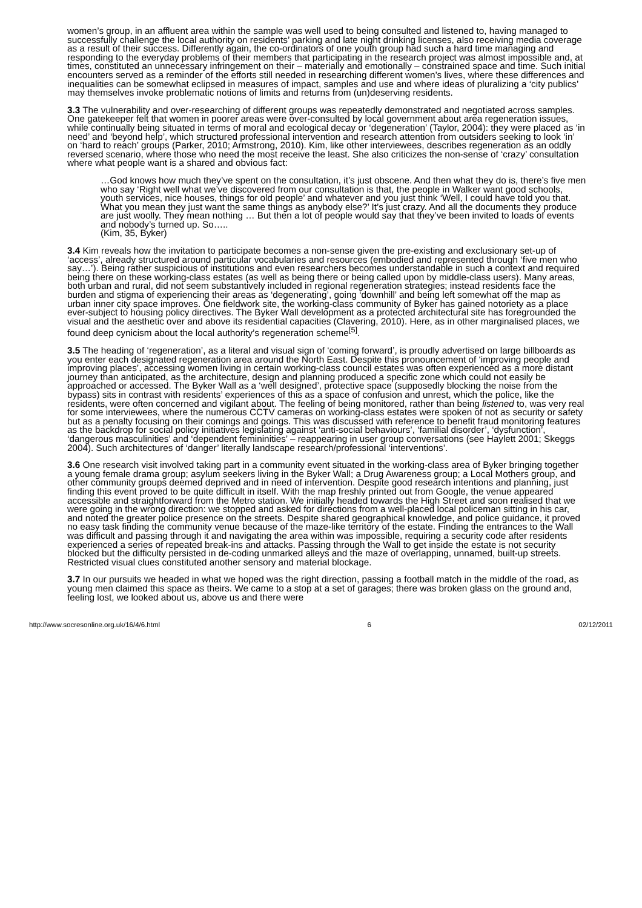women’s group, in an affluent area within the sample was well used to being consulted and listened to, having managed to successfully challenge the local authority on residents’ parking and late night drinking licenses, also receiving media coverage as a result of their success. Differently again, the co-ordinators of one youth group had such a hard time managing and responding to the everyday problems of their members that participating in the research project was almost impossible and, at times, constituted an unnecessary infringement on their – materially and emotionally – constrained space and time. Such initial encounters served as a reminder of the efforts still needed in researching different women’s lives, where these differences and inequalities can be somewhat eclipsed in measures of impact, samples and use and where ideas of pluralizing a ‘city publics’ may themselves invoke problematic notions of limits and returns from (un)deserving residents.
3.3 The vulnerability and over-researching of different groups was repeatedly demonstrated and negotiated across samples. One gatekeeper felt that women in poorer areas were over-consulted by local government about area regeneration issues, while continually being situated in terms of moral and ecological decay or ‘degeneration’ (Taylor, 2004): they were placed as ‘in need’ and ‘beyond help’, which structured professional intervention and research attention from outsiders seeking to look ‘in’ on ‘hard to reach’ groups (Parker, 2010; Armstrong, 2010). Kim, like other interviewees, describes regeneration as an oddly reversed scenario, where those who need the most receive the least. She also criticizes the non-sense of ‘crazy’ consultation where what people want is a shared and obvious fact:
…God knows how much they’ve spent on the consultation, it’s just obscene. And then what they do is, there’s five men who say ‘Right well what we’ve discovered from our consultation is that, the people in Walker want good schools, youth services, nice houses, things for old people’ and whatever and you just think ‘Well, I could have told you that. What you mean they just want the same things as anybody else?’ It’s just crazy. And all the documents they produce are just woolly. They mean nothing … But then a lot of people would say that they’ve been invited to loads of events and nobody’s turned up. So…..
(Kim, 35, Byker)
3.4 Kim reveals how the invitation to participate becomes a non-sense given the pre-existing and exclusionary set-up of ‘access’, already structured around particular vocabularies and resources (embodied and represented through ‘five men who say…’). Being rather suspicious of institutions and even researchers becomes understandable in such a context and required being there on these working-class estates (as well as being there or being called upon by middle-class users). Many areas, both urban and rural, did not seem substantively included in regional regeneration strategies; instead residents face the burden and stigma of experiencing their areas as ‘degenerating’, going ‘downhill’ and being left somewhat off the map as urban inner city space improves. One fieldwork site, the working-class community of Byker has gained notoriety as a place ever-subject to housing policy directives. The Byker Wall development as a protected architectural site has foregrounded the visual and the aesthetic over and above its residential capacities (Clavering, 2010). Here, as in other marginalised places, we found deep cynicism about the local authority’s regeneration scheme<sup>[5]</sup>.
3.5 The heading of ‘regeneration’, as a literal and visual sign of ‘coming forward’, is proudly advertised on large billboards as you enter each designated regeneration area around the North East. Despite this pronouncement of ‘improving people and improving places’, accessing women living in certain working-class council estates was often experienced as a more distant journey than anticipated, as the architecture, design and planning produced a specific zone which could not easily be approached or accessed. The Byker Wall as a ‘well designed’, protective space (supposedly blocking the noise from the bypass) sits in contrast with residents’ experiences of this as a space of confusion and unrest, which the police, like the residents, were often concerned and vigilant about. The feeling of being monitored, rather than being listened to, was very real for some interviewees, where the numerous CCTV cameras on working-class estates were spoken of not as security or safety but as a penalty focusing on their comings and goings. This was discussed with reference to benefit fraud monitoring features as the backdrop for social policy initiatives legislating against ‘anti-social behaviours’, ‘familial disorder’, ‘dysfunction’, ‘dangerous masculinities’ and ‘dependent femininities’ – reappearing in user group conversations (see Haylett 2001; Skeggs 2004). Such architectures of ‘danger’ literally landscape research/professional ‘interventions’.
3.6 One research visit involved taking part in a community event situated in the working-class area of Byker bringing together a young female drama group; asylum seekers living in the Byker Wall; a Drug Awareness group; a Local Mothers group, and other community groups deemed deprived and in need of intervention. Despite good research intentions and planning, just finding this event proved to be quite difficult in itself. With the map freshly printed out from Google, the venue appeared accessible and straightforward from the Metro station. We initially headed towards the High Street and soon realised that we were going in the wrong direction: we stopped and asked for directions from a well-placed local policeman sitting in his car, and noted the greater police presence on the streets. Despite shared geographical knowledge, and police guidance, it proved no easy task finding the community venue because of the maze-like territory of the estate. Finding the entrances to the Wall was difficult and passing through it and navigating the area within was impossible, requiring a security code after residents experienced a series of repeated break-ins and attacks. Passing through the Wall to get inside the estate is not security blocked but the difficulty persisted in de-coding unmarked alleys and the maze of overlapping, unnamed, built-up streets. Restricted visual clues constituted another sensory and material blockage.
3.7 In our pursuits we headed in what we hoped was the right direction, passing a football match in the middle of the road, as young men claimed this space as theirs. We came to a stop at a set of garages; there was broken glass on the ground and, feeling lost, we looked about us, above us and there were
http://www.socresonline.org.uk/16/4/6.html 6 02/12/2011